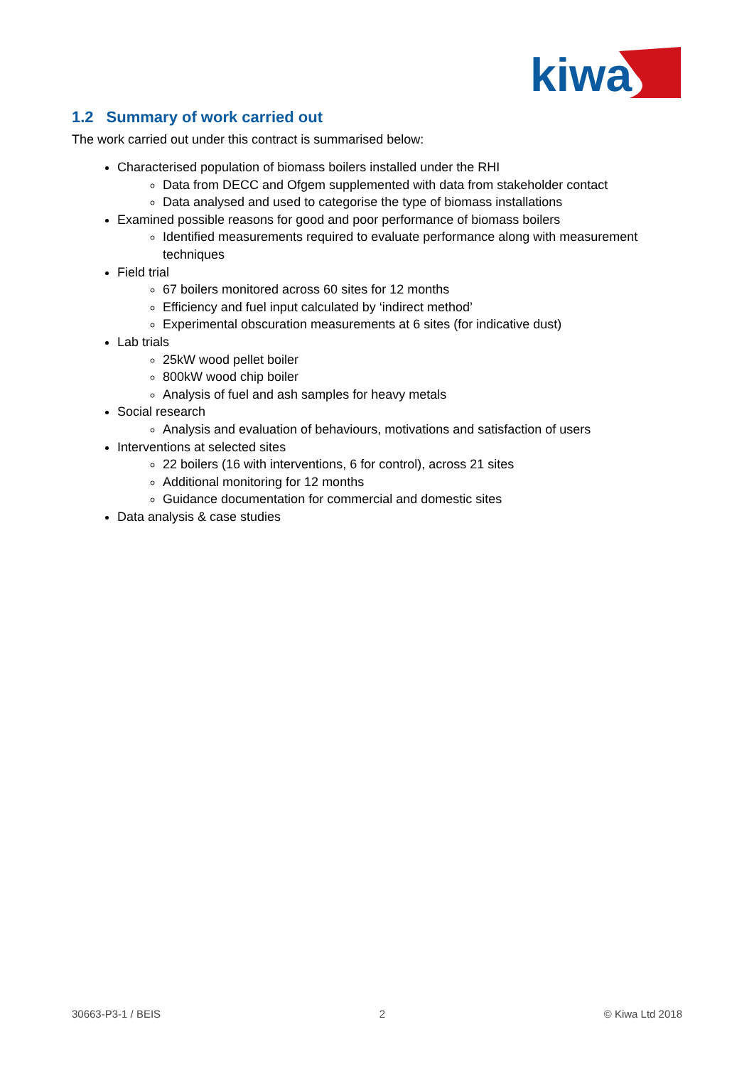kiwa
1.2 Summary of work carried out
The work carried out under this contract is summarised below:
Characterised population of biomass boilers installed under the RHI
Data from DECC and Ofgem supplemented with data from stakeholder contact
Data analysed and used to categorise the type of biomass installations
Examined possible reasons for good and poor performance of biomass boilers
Identified measurements required to evaluate performance along with measurement techniques
Field trial
67 boilers monitored across 60 sites for 12 months
Efficiency and fuel input calculated by ‘indirect method’
Experimental obscuration measurements at 6 sites (for indicative dust)
Lab trials
25kW wood pellet boiler
800kW wood chip boiler
Analysis of fuel and ash samples for heavy metals
Social research
Analysis and evaluation of behaviours, motivations and satisfaction of users
Interventions at selected sites
22 boilers (16 with interventions, 6 for control), across 21 sites
Additional monitoring for 12 months
Guidance documentation for commercial and domestic sites
Data analysis & case studies
30663-P3-1 / BEIS 2 © Kiwa Ltd 2018